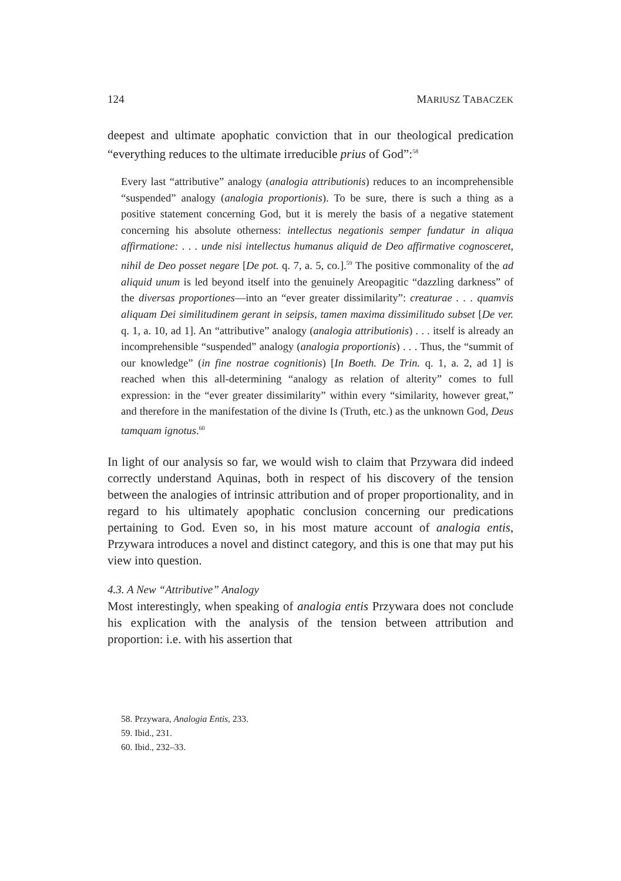124 MARIUSZ TABACZEK
deepest and ultimate apophatic conviction that in our theological predication “everything reduces to the ultimate irreducible prius of God”:<sup>58</sup>
Every last “attributive” analogy (analogia attributionis) reduces to an incomprehensible “suspended” analogy (analogia proportionis). To be sure, there is such a thing as a positive statement concerning God, but it is merely the basis of a negative statement concerning his absolute otherness: intellectus negationis semper fundatur in aliqua affirmatione: . . . unde nisi intellectus humanus aliquid de Deo affirmative cognosceret, nihil de Deo posset negare [De pot. q. 7, a. 5, co.].<sup>59</sup> The positive commonality of the ad aliquid unum is led beyond itself into the genuinely Areopagitic “dazzling darkness” of the diversas proportiones—into an “ever greater dissimilarity”: creaturae . . . quamvis aliquam Dei similitudinem gerant in seipsis, tamen maxima dissimilitudo subset [De ver. q. 1, a. 10, ad 1]. An “attributive” analogy (analogia attributionis) . . . itself is already an incomprehensible “suspended” analogy (analogia proportionis) . . . Thus, the “summit of our knowledge” (in fine nostrae cognitionis) [In Boeth. De Trin. q. 1, a. 2, ad 1] is reached when this all-determining “analogy as relation of alterity” comes to full expression: in the “ever greater dissimilarity” within every “similarity, however great,” and therefore in the manifestation of the divine Is (Truth, etc.) as the unknown God, Deus tamquam ignotus.<sup>60</sup>
In light of our analysis so far, we would wish to claim that Przywara did indeed correctly understand Aquinas, both in respect of his discovery of the tension between the analogies of intrinsic attribution and of proper proportionality, and in regard to his ultimately apophatic conclusion concerning our predications pertaining to God. Even so, in his most mature account of analogia entis, Przywara introduces a novel and distinct category, and this is one that may put his view into question.
4.3. A New “Attributive” Analogy
Most interestingly, when speaking of analogia entis Przywara does not conclude his explication with the analysis of the tension between attribution and proportion: i.e. with his assertion that
58. Przywara, Analogia Entis, 233.
59. Ibid., 231.
60. Ibid., 232–33.